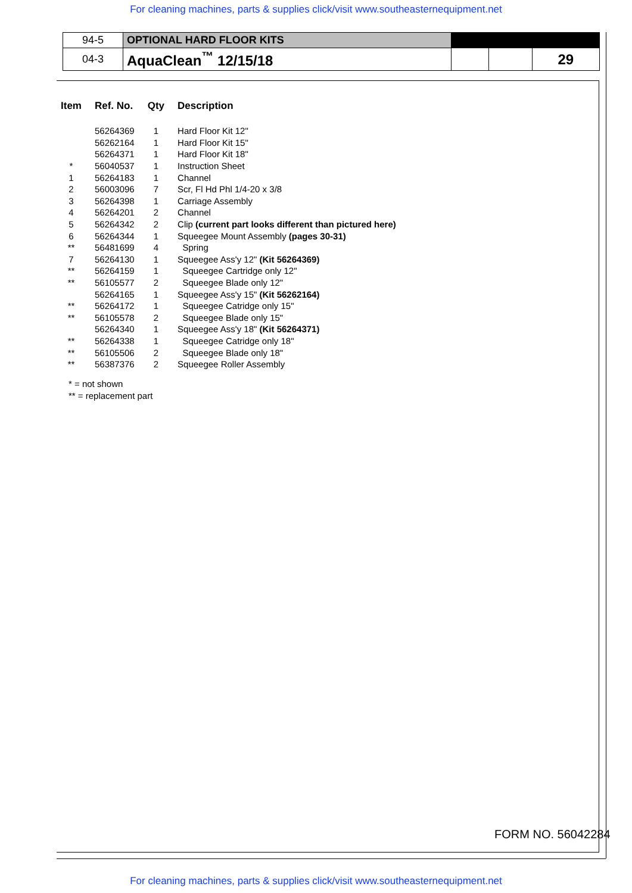For cleaning machines, parts & supplies click/visit www.southeasternequipment.net
| 94-5 | OPTIONAL HARD FLOOR KITS | | | |
| 04-3 | AquaClean<sup>™</sup> 12/15/18 | | | 29 |
| Item | Ref. No. | Qty | Description |
| --- | --- | --- | --- |
| | 56264369 | 1 | Hard Floor Kit 12" |
| | 56262164 | 1 | Hard Floor Kit 15" |
| | 56264371 | 1 | Hard Floor Kit 18" |
| * | 56040537 | 1 | Instruction Sheet |
| 1 | 56264183 | 1 | Channel |
| 2 | 56003096 | 7 | Scr, Fl Hd Phl 1/4-20 x 3/8 |
| 3 | 56264398 | 1 | Carriage Assembly |
| 4 | 56264201 | 2 | Channel |
| 5 | 56264342 | 2 | Clip (current part looks different than pictured here) |
| 6 | 56264344 | 1 | Squeegee Mount Assembly (pages 30-31) |
| ** | 56481699 | 4 | Spring |
| 7 | 56264130 | 1 | Squeegee Ass'y 12" (Kit 56264369) |
| ** | 56264159 | 1 | Squeegee Cartridge only 12" |
| ** | 56105577 | 2 | Squeegee Blade only 12" |
| | 56264165 | 1 | Squeegee Ass'y 15" (Kit 56262164) |
| ** | 56264172 | 1 | Squeegee Catridge only 15" |
| ** | 56105578 | 2 | Squeegee Blade only 15" |
| | 56264340 | 1 | Squeegee Ass'y 18" (Kit 56264371) |
| ** | 56264338 | 1 | Squeegee Catridge only 18" |
| ** | 56105506 | 2 | Squeegee Blade only 18" |
| ** | 56387376 | 2 | Squeegee Roller Assembly |
* = not shown
** = replacement part
FORM NO. 56042284
For cleaning machines, parts & supplies click/visit www.southeasternequipment.net